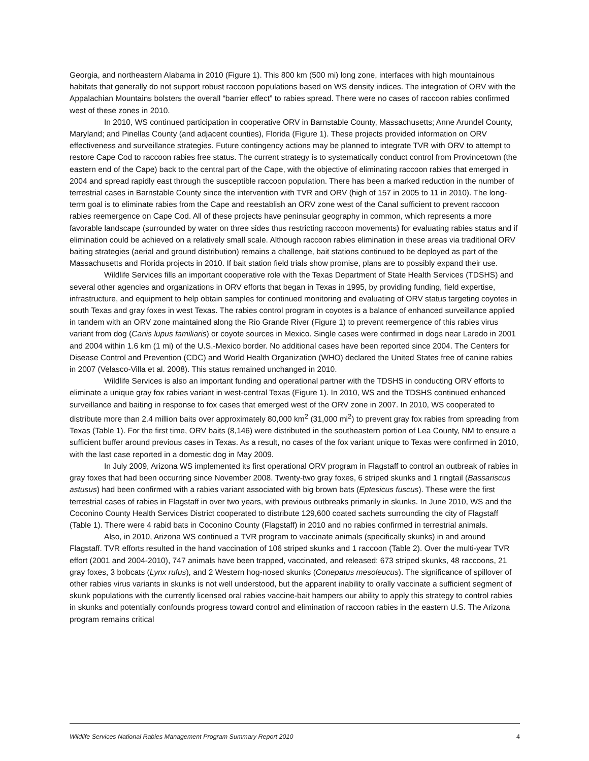Georgia, and northeastern Alabama in 2010 (Figure 1). This 800 km (500 mi) long zone, interfaces with high mountainous habitats that generally do not support robust raccoon populations based on WS density indices. The integration of ORV with the Appalachian Mountains bolsters the overall “barrier effect” to rabies spread. There were no cases of raccoon rabies confirmed west of these zones in 2010.
In 2010, WS continued participation in cooperative ORV in Barnstable County, Massachusetts; Anne Arundel County, Maryland; and Pinellas County (and adjacent counties), Florida (Figure 1). These projects provided information on ORV effectiveness and surveillance strategies. Future contingency actions may be planned to integrate TVR with ORV to attempt to restore Cape Cod to raccoon rabies free status. The current strategy is to systematically conduct control from Provincetown (the eastern end of the Cape) back to the central part of the Cape, with the objective of eliminating raccoon rabies that emerged in 2004 and spread rapidly east through the susceptible raccoon population. There has been a marked reduction in the number of terrestrial cases in Barnstable County since the intervention with TVR and ORV (high of 157 in 2005 to 11 in 2010). The long-term goal is to eliminate rabies from the Cape and reestablish an ORV zone west of the Canal sufficient to prevent raccoon rabies reemergence on Cape Cod. All of these projects have peninsular geography in common, which represents a more favorable landscape (surrounded by water on three sides thus restricting raccoon movements) for evaluating rabies status and if elimination could be achieved on a relatively small scale. Although raccoon rabies elimination in these areas via traditional ORV baiting strategies (aerial and ground distribution) remains a challenge, bait stations continued to be deployed as part of the Massachusetts and Florida projects in 2010. If bait station field trials show promise, plans are to possibly expand their use.
Wildlife Services fills an important cooperative role with the Texas Department of State Health Services (TDSHS) and several other agencies and organizations in ORV efforts that began in Texas in 1995, by providing funding, field expertise, infrastructure, and equipment to help obtain samples for continued monitoring and evaluating of ORV status targeting coyotes in south Texas and gray foxes in west Texas. The rabies control program in coyotes is a balance of enhanced surveillance applied in tandem with an ORV zone maintained along the Rio Grande River (Figure 1) to prevent reemergence of this rabies virus variant from dog (Canis lupus familiaris) or coyote sources in Mexico. Single cases were confirmed in dogs near Laredo in 2001 and 2004 within 1.6 km (1 mi) of the U.S.-Mexico border. No additional cases have been reported since 2004. The Centers for Disease Control and Prevention (CDC) and World Health Organization (WHO) declared the United States free of canine rabies in 2007 (Velasco-Villa et al. 2008). This status remained unchanged in 2010.
Wildlife Services is also an important funding and operational partner with the TDSHS in conducting ORV efforts to eliminate a unique gray fox rabies variant in west-central Texas (Figure 1). In 2010, WS and the TDSHS continued enhanced surveillance and baiting in response to fox cases that emerged west of the ORV zone in 2007. In 2010, WS cooperated to distribute more than 2.4 million baits over approximately 80,000 km<sup>2</sup> (31,000 mi<sup>2</sup>) to prevent gray fox rabies from spreading from Texas (Table 1). For the first time, ORV baits (8,146) were distributed in the southeastern portion of Lea County, NM to ensure a sufficient buffer around previous cases in Texas. As a result, no cases of the fox variant unique to Texas were confirmed in 2010, with the last case reported in a domestic dog in May 2009.
In July 2009, Arizona WS implemented its first operational ORV program in Flagstaff to control an outbreak of rabies in gray foxes that had been occurring since November 2008. Twenty-two gray foxes, 6 striped skunks and 1 ringtail (Bassariscus astusus) had been confirmed with a rabies variant associated with big brown bats (Eptesicus fuscus). These were the first terrestrial cases of rabies in Flagstaff in over two years, with previous outbreaks primarily in skunks. In June 2010, WS and the Coconino County Health Services District cooperated to distribute 129,600 coated sachets surrounding the city of Flagstaff (Table 1). There were 4 rabid bats in Coconino County (Flagstaff) in 2010 and no rabies confirmed in terrestrial animals.
Also, in 2010, Arizona WS continued a TVR program to vaccinate animals (specifically skunks) in and around Flagstaff. TVR efforts resulted in the hand vaccination of 106 striped skunks and 1 raccoon (Table 2). Over the multi-year TVR effort (2001 and 2004-2010), 747 animals have been trapped, vaccinated, and released: 673 striped skunks, 48 raccoons, 21 gray foxes, 3 bobcats (Lynx rufus), and 2 Western hog-nosed skunks (Conepatus mesoleucus). The significance of spillover of other rabies virus variants in skunks is not well understood, but the apparent inability to orally vaccinate a sufficient segment of skunk populations with the currently licensed oral rabies vaccine-bait hampers our ability to apply this strategy to control rabies in skunks and potentially confounds progress toward control and elimination of raccoon rabies in the eastern U.S. The Arizona program remains critical
Wildlife Services National Rabies Management Program Summary Report 2010 4